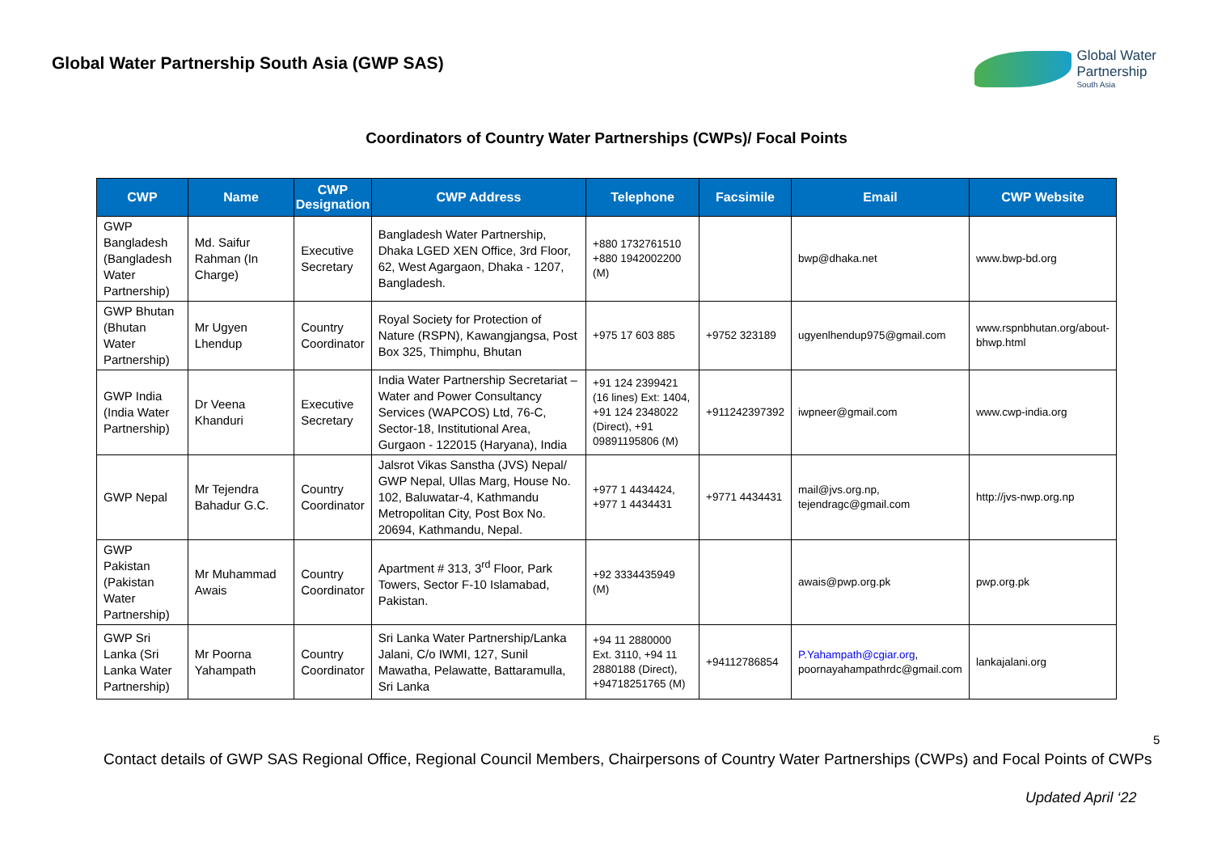Global Water Partnership South Asia (GWP SAS)
Global Water
Partnership
South Asia
Coordinators of Country Water Partnerships (CWPs)/ Focal Points
| CWP | Name | CWP Designation | CWP Address | Telephone | Facsimile | Email | CWP Website |
| --- | --- | --- | --- | --- | --- | --- | --- |
| GWP Bangladesh (Bangladesh Water Partnership) | Md. Saifur Rahman (In Charge) | Executive Secretary | Bangladesh Water Partnership, Dhaka LGED XEN Office, 3rd Floor, 62, West Agargaon, Dhaka - 1207, Bangladesh. | +880 1732761510 +880 1942002200 (M) | | bwp@dhaka.net | www.bwp-bd.org |
| GWP Bhutan (Bhutan Water Partnership) | Mr Ugyen Lhendup | Country Coordinator | Royal Society for Protection of Nature (RSPN), Kawangjangsa, Post Box 325, Thimphu, Bhutan | +975 17 603 885 | +9752 323189 | ugyenlhendup975@gmail.com | www.rspnbhutan.org/about-bhwp.html |
| GWP India (India Water Partnership) | Dr Veena Khanduri | Executive Secretary | India Water Partnership Secretariat – Water and Power Consultancy Services (WAPCOS) Ltd, 76-C, Sector-18, Institutional Area, Gurgaon - 122015 (Haryana), India | +91 124 2399421 (16 lines) Ext: 1404, +91 124 2348022 (Direct), +91 09891195806 (M) | +911242397392 | iwpneer@gmail.com | www.cwp-india.org |
| GWP Nepal | Mr Tejendra Bahadur G.C. | Country Coordinator | Jalsrot Vikas Sanstha (JVS) Nepal/ GWP Nepal, Ullas Marg, House No. 102, Baluwatar-4, Kathmandu Metropolitan City, Post Box No. 20694, Kathmandu, Nepal. | +977 1 4434424, +977 1 4434431 | +9771 4434431 | mail@jvs.org.np, tejendragc@gmail.com | http://jvs-nwp.org.np |
| GWP Pakistan (Pakistan Water Partnership) | Mr Muhammad Awais | Country Coordinator | Apartment # 313, 3<sup>rd</sup> Floor, Park Towers, Sector F-10 Islamabad, Pakistan. | +92 3334435949 (M) | | awais@pwp.org.pk | pwp.org.pk |
| GWP Sri Lanka (Sri Lanka Water Partnership) | Mr Poorna Yahampath | Country Coordinator | Sri Lanka Water Partnership/Lanka Jalani, C/o IWMI, 127, Sunil Mawatha, Pelawatte, Battaramulla, Sri Lanka | +94 11 2880000 Ext. 3110, +94 11 2880188 (Direct), +94718251765 (M) | +94112786854 | P.Yahampath@cgiar.org , poornayahampathrdc@gmail.com | lankajalani.org |
5
Contact details of GWP SAS Regional Office, Regional Council Members, Chairpersons of Country Water Partnerships (CWPs) and Focal Points of CWPs
Updated April ‘22